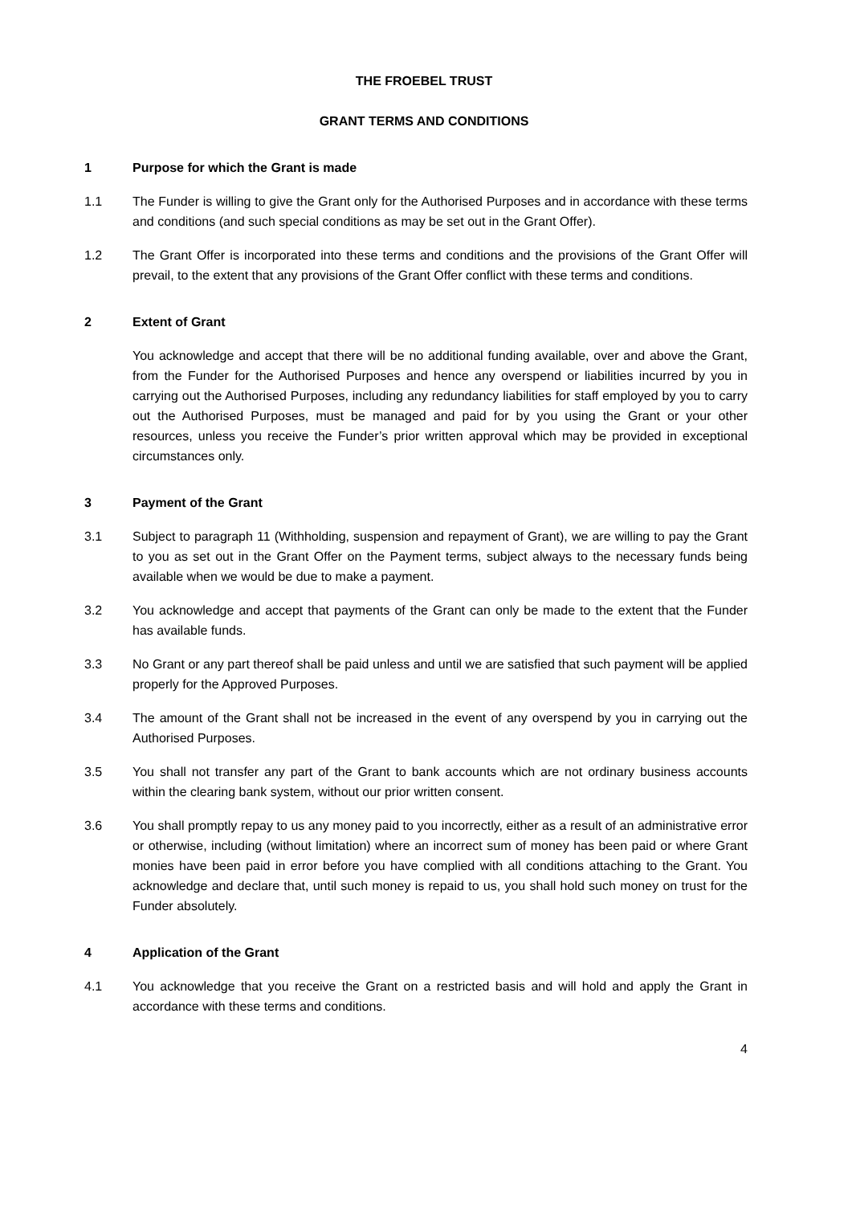THE FROEBEL TRUST
GRANT TERMS AND CONDITIONS
1 Purpose for which the Grant is made
1.1 The Funder is willing to give the Grant only for the Authorised Purposes and in accordance with these terms and conditions (and such special conditions as may be set out in the Grant Offer).
1.2 The Grant Offer is incorporated into these terms and conditions and the provisions of the Grant Offer will prevail, to the extent that any provisions of the Grant Offer conflict with these terms and conditions.
2 Extent of Grant
You acknowledge and accept that there will be no additional funding available, over and above the Grant, from the Funder for the Authorised Purposes and hence any overspend or liabilities incurred by you in carrying out the Authorised Purposes, including any redundancy liabilities for staff employed by you to carry out the Authorised Purposes, must be managed and paid for by you using the Grant or your other resources, unless you receive the Funder’s prior written approval which may be provided in exceptional circumstances only.
3 Payment of the Grant
3.1 Subject to paragraph 11 (Withholding, suspension and repayment of Grant), we are willing to pay the Grant to you as set out in the Grant Offer on the Payment terms, subject always to the necessary funds being available when we would be due to make a payment.
3.2 You acknowledge and accept that payments of the Grant can only be made to the extent that the Funder has available funds.
3.3 No Grant or any part thereof shall be paid unless and until we are satisfied that such payment will be applied properly for the Approved Purposes.
3.4 The amount of the Grant shall not be increased in the event of any overspend by you in carrying out the Authorised Purposes.
3.5 You shall not transfer any part of the Grant to bank accounts which are not ordinary business accounts within the clearing bank system, without our prior written consent.
3.6 You shall promptly repay to us any money paid to you incorrectly, either as a result of an administrative error or otherwise, including (without limitation) where an incorrect sum of money has been paid or where Grant monies have been paid in error before you have complied with all conditions attaching to the Grant. You acknowledge and declare that, until such money is repaid to us, you shall hold such money on trust for the Funder absolutely.
4 Application of the Grant
4.1 You acknowledge that you receive the Grant on a restricted basis and will hold and apply the Grant in accordance with these terms and conditions.
4